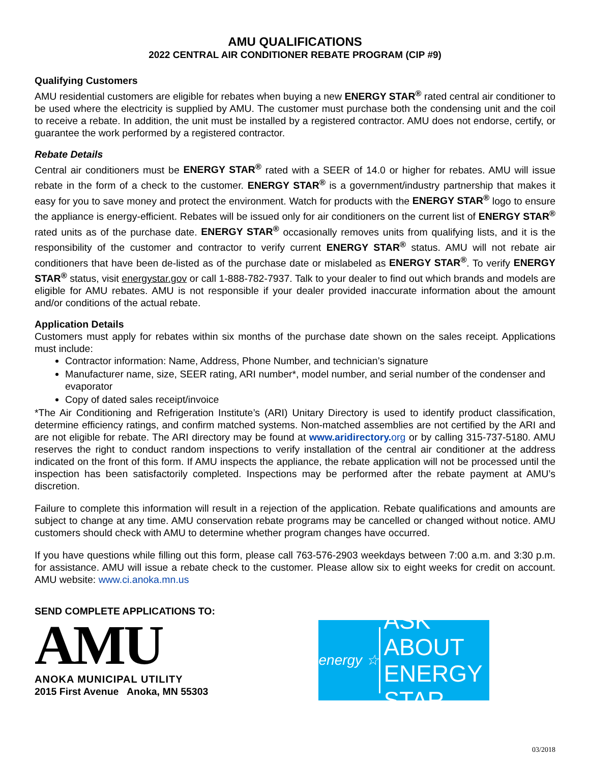AMU QUALIFICATIONS
2022 CENTRAL AIR CONDITIONER REBATE PROGRAM (CIP #9)
Qualifying Customers
AMU residential customers are eligible for rebates when buying a new ENERGY STAR<sup>®</sup> rated central air conditioner to be used where the electricity is supplied by AMU. The customer must purchase both the condensing unit and the coil to receive a rebate. In addition, the unit must be installed by a registered contractor. AMU does not endorse, certify, or guarantee the work performed by a registered contractor.
Rebate Details
Central air conditioners must be ENERGY STAR<sup>®</sup> rated with a SEER of 14.0 or higher for rebates. AMU will issue rebate in the form of a check to the customer. ENERGY STAR<sup>®</sup> is a government/industry partnership that makes it easy for you to save money and protect the environment. Watch for products with the ENERGY STAR<sup>®</sup> logo to ensure the appliance is energy-efficient. Rebates will be issued only for air conditioners on the current list of ENERGY STAR<sup>®</sup> rated units as of the purchase date. ENERGY STAR<sup>®</sup> occasionally removes units from qualifying lists, and it is the responsibility of the customer and contractor to verify current ENERGY STAR<sup>®</sup> status. AMU will not rebate air conditioners that have been de-listed as of the purchase date or mislabeled as ENERGY STAR<sup>®</sup>. To verify ENERGY STAR<sup>®</sup> status, visit energystar.gov or call 1-888-782-7937. Talk to your dealer to find out which brands and models are eligible for AMU rebates. AMU is not responsible if your dealer provided inaccurate information about the amount and/or conditions of the actual rebate.
Application Details
Customers must apply for rebates within six months of the purchase date shown on the sales receipt. Applications must include:
Contractor information: Name, Address, Phone Number, and technician’s signature
Manufacturer name, size, SEER rating, ARI number*, model number, and serial number of the condenser and evaporator
Copy of dated sales receipt/invoice
*The Air Conditioning and Refrigeration Institute’s (ARI) Unitary Directory is used to identify product classification, determine efficiency ratings, and confirm matched systems. Non-matched assemblies are not certified by the ARI and are not eligible for rebate. The ARI directory may be found at www.aridirectory. org or by calling 315-737-5180. AMU reserves the right to conduct random inspections to verify installation of the central air conditioner at the address indicated on the front of this form. If AMU inspects the appliance, the rebate application will not be processed until the inspection has been satisfactorily completed. Inspections may be performed after the rebate payment at AMU’s discretion.
Failure to complete this information will result in a rejection of the application. Rebate qualifications and amounts are subject to change at any time. AMU conservation rebate programs may be cancelled or changed without notice. AMU customers should check with AMU to determine whether program changes have occurred.
If you have questions while filling out this form, please call 763-576-2903 weekdays between 7:00 a.m. and 3:30 p.m. for assistance. AMU will issue a rebate check to the customer. Please allow six to eight weeks for credit on account. AMU website: www.ci.anoka.mn.us
SEND COMPLETE APPLICATIONS TO:
AMU
ANOKA MUNICIPAL UTILITY
2015 First Avenue Anoka, MN 55303
energy ☆
ASK ABOUT
ENERGY
STAR
03/2018